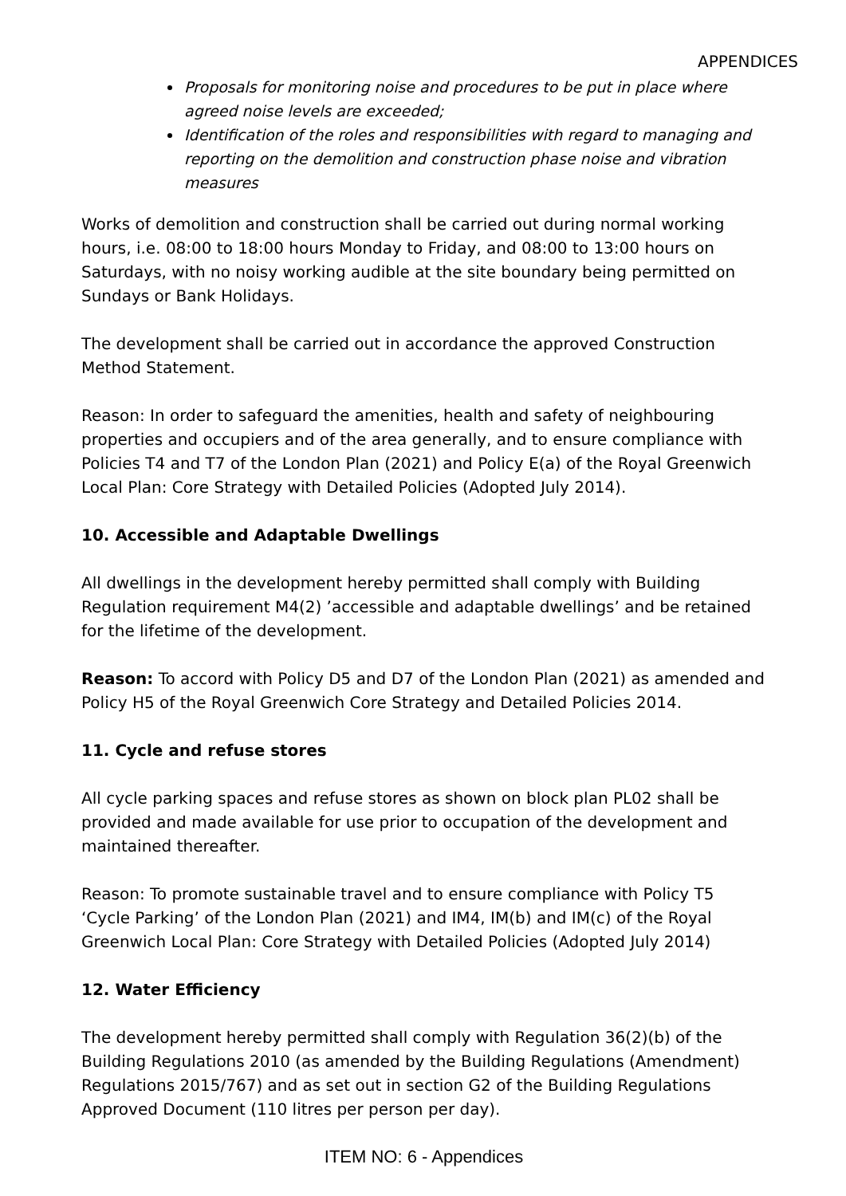APPENDICES
Proposals for monitoring noise and procedures to be put in place where agreed noise levels are exceeded;
Identification of the roles and responsibilities with regard to managing and reporting on the demolition and construction phase noise and vibration measures
Works of demolition and construction shall be carried out during normal working hours, i.e. 08:00 to 18:00 hours Monday to Friday, and 08:00 to 13:00 hours on Saturdays, with no noisy working audible at the site boundary being permitted on Sundays or Bank Holidays.
The development shall be carried out in accordance the approved Construction Method Statement.
Reason: In order to safeguard the amenities, health and safety of neighbouring properties and occupiers and of the area generally, and to ensure compliance with Policies T4 and T7 of the London Plan (2021) and Policy E(a) of the Royal Greenwich Local Plan: Core Strategy with Detailed Policies (Adopted July 2014).
10. Accessible and Adaptable Dwellings
All dwellings in the development hereby permitted shall comply with Building Regulation requirement M4(2) ’accessible and adaptable dwellings’ and be retained for the lifetime of the development.
Reason: To accord with Policy D5 and D7 of the London Plan (2021) as amended and Policy H5 of the Royal Greenwich Core Strategy and Detailed Policies 2014.
11. Cycle and refuse stores
All cycle parking spaces and refuse stores as shown on block plan PL02 shall be provided and made available for use prior to occupation of the development and maintained thereafter.
Reason: To promote sustainable travel and to ensure compliance with Policy T5 ‘Cycle Parking’ of the London Plan (2021) and IM4, IM(b) and IM(c) of the Royal Greenwich Local Plan: Core Strategy with Detailed Policies (Adopted July 2014)
12. Water Efficiency
The development hereby permitted shall comply with Regulation 36(2)(b) of the Building Regulations 2010 (as amended by the Building Regulations (Amendment) Regulations 2015/767) and as set out in section G2 of the Building Regulations Approved Document (110 litres per person per day).
ITEM NO: 6 - Appendices